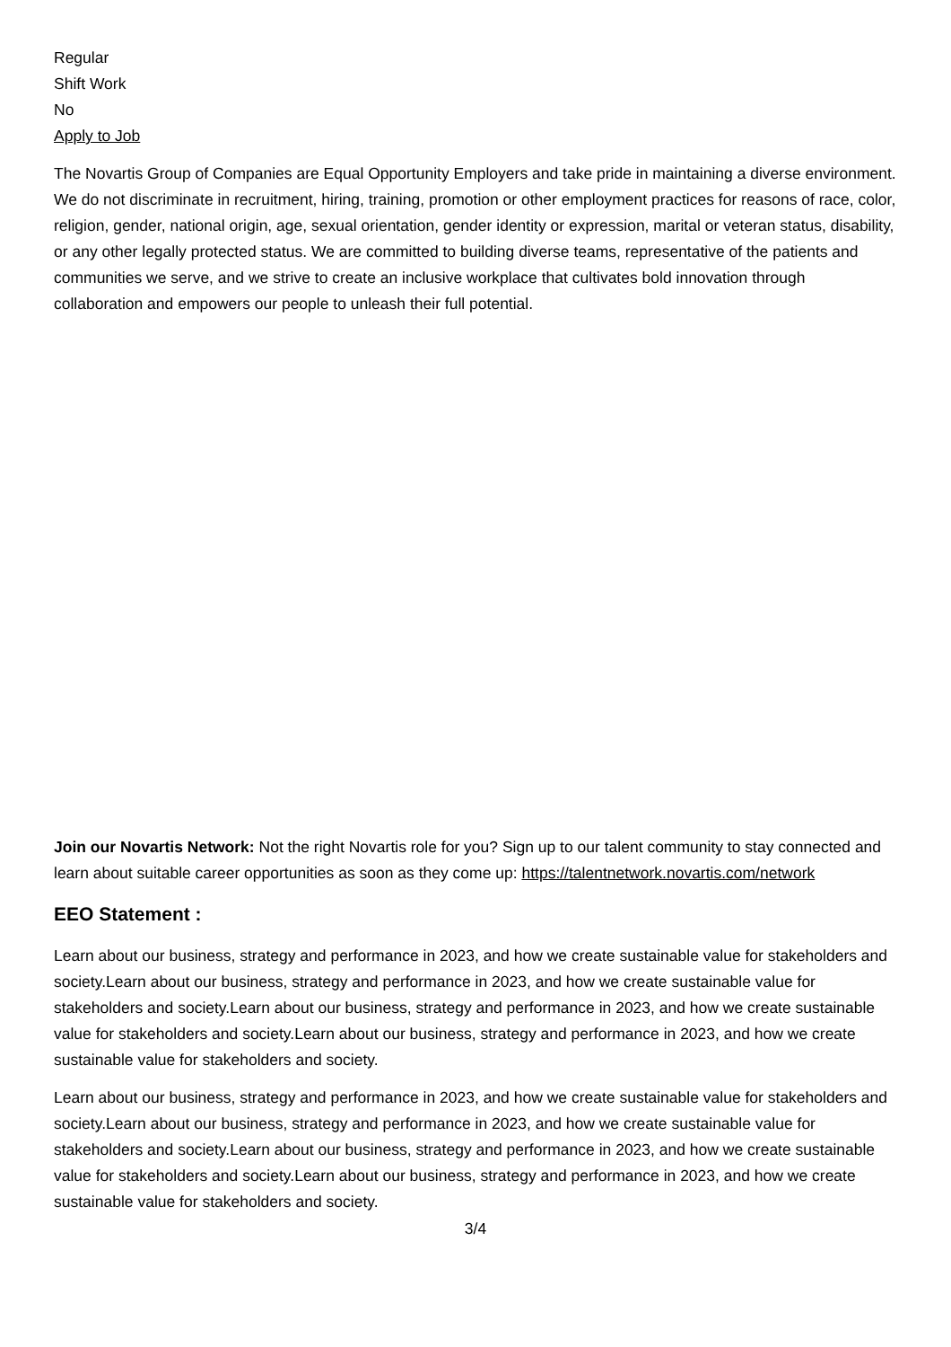Regular
Shift Work
No
Apply to Job
The Novartis Group of Companies are Equal Opportunity Employers and take pride in maintaining a diverse environment. We do not discriminate in recruitment, hiring, training, promotion or other employment practices for reasons of race, color, religion, gender, national origin, age, sexual orientation, gender identity or expression, marital or veteran status, disability, or any other legally protected status. We are committed to building diverse teams, representative of the patients and communities we serve, and we strive to create an inclusive workplace that cultivates bold innovation through collaboration and empowers our people to unleash their full potential.
Join our Novartis Network: Not the right Novartis role for you? Sign up to our talent community to stay connected and learn about suitable career opportunities as soon as they come up: https://talentnetwork.novartis.com/network
EEO Statement :
Learn about our business, strategy and performance in 2023, and how we create sustainable value for stakeholders and society.Learn about our business, strategy and performance in 2023, and how we create sustainable value for stakeholders and society.Learn about our business, strategy and performance in 2023, and how we create sustainable value for stakeholders and society.Learn about our business, strategy and performance in 2023, and how we create sustainable value for stakeholders and society.
Learn about our business, strategy and performance in 2023, and how we create sustainable value for stakeholders and society.Learn about our business, strategy and performance in 2023, and how we create sustainable value for stakeholders and society.Learn about our business, strategy and performance in 2023, and how we create sustainable value for stakeholders and society.Learn about our business, strategy and performance in 2023, and how we create sustainable value for stakeholders and society.
3/4